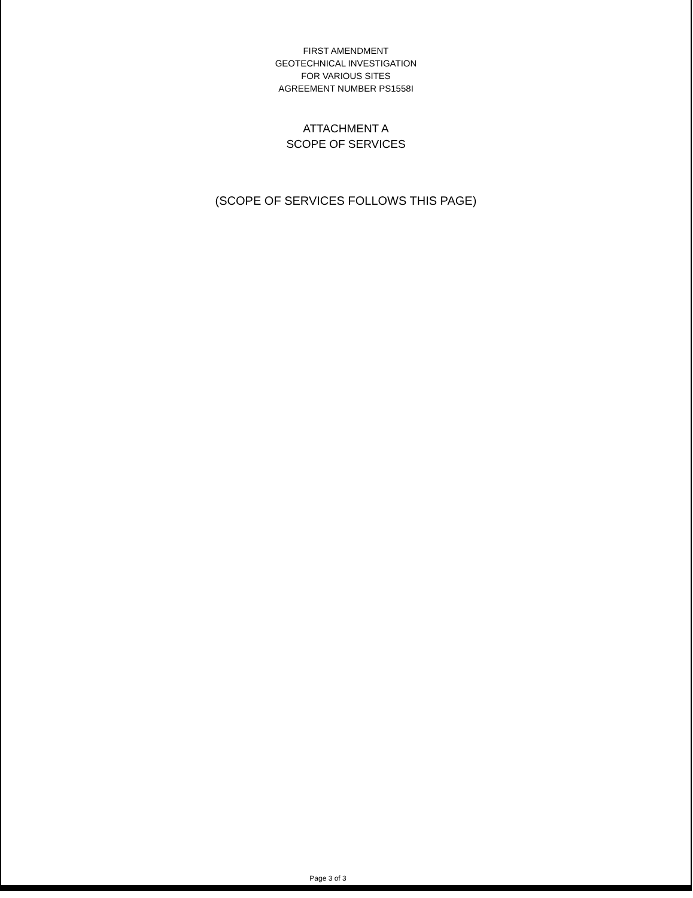FIRST AMENDMENT
GEOTECHNICAL INVESTIGATION
FOR VARIOUS SITES
AGREEMENT NUMBER PS1558I
ATTACHMENT A
SCOPE OF SERVICES
(SCOPE OF SERVICES FOLLOWS THIS PAGE)
Page 3 of 3